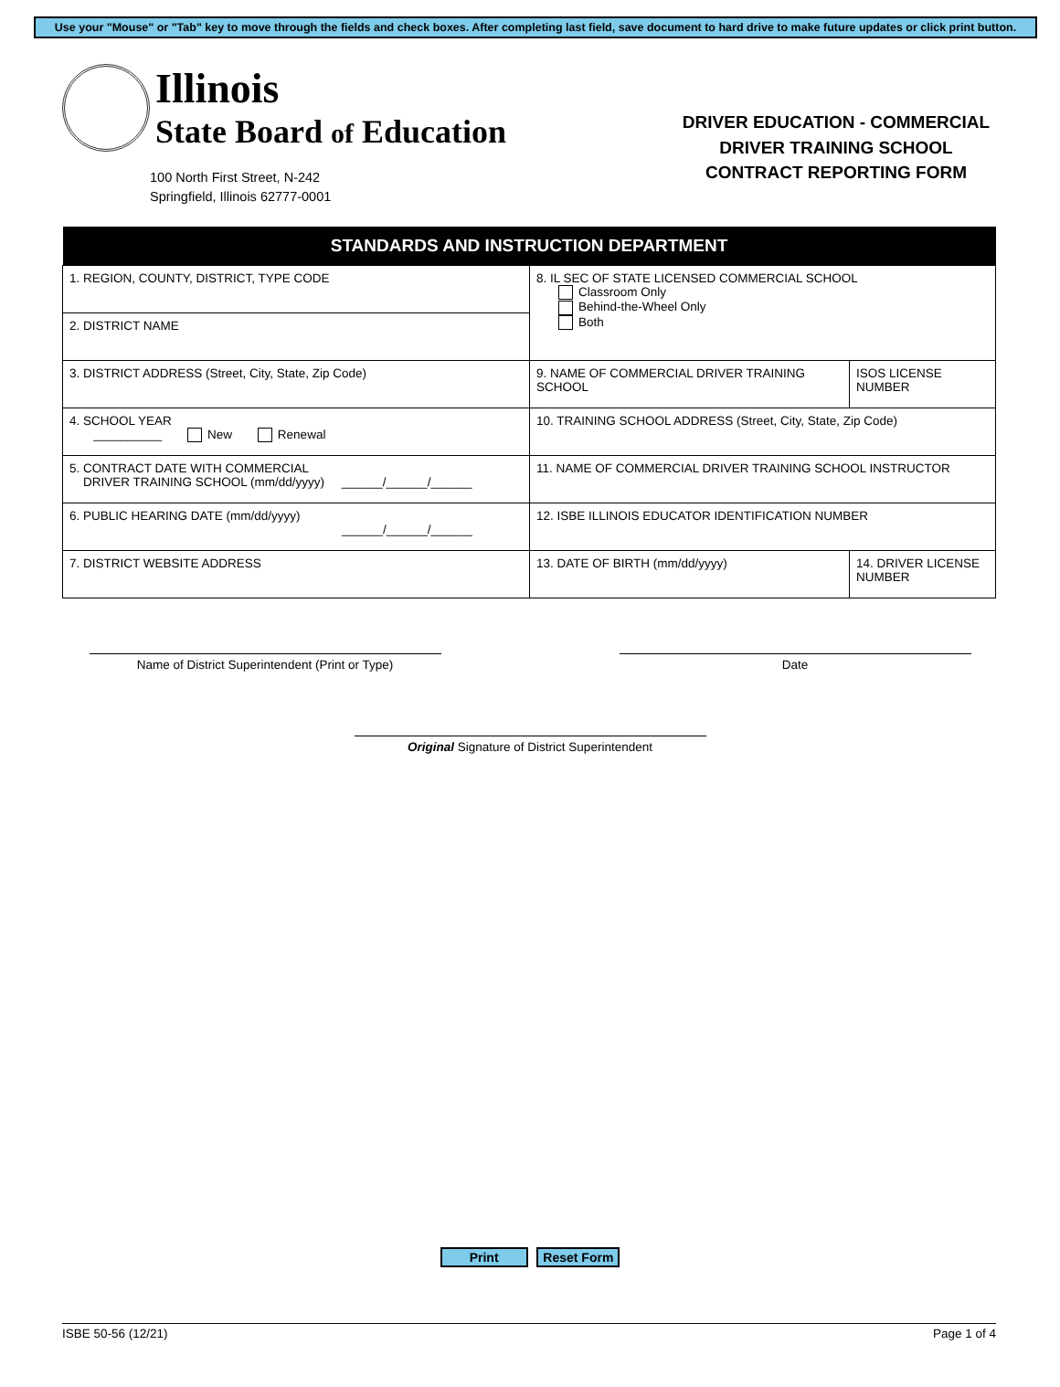Use your "Mouse" or "Tab" key to move through the fields and check boxes. After completing last field, save document to hard drive to make future updates or click print button.
Illinois
State Board of Education
100 North First Street, N-242
Springfield, Illinois 62777-0001
DRIVER EDUCATION - COMMERCIAL
DRIVER TRAINING SCHOOL
CONTRACT REPORTING FORM
| STANDARDS AND INSTRUCTION DEPARTMENT | | |
| --- | --- | --- |
| 1. REGION, COUNTY, DISTRICT, TYPE CODE | 8. IL SEC OF STATE LICENSED COMMERCIAL SCHOOL Classroom Only Behind-the-Wheel Only Both | |
| 2. DISTRICT NAME | | |
| 3. DISTRICT ADDRESS (Street, City, State, Zip Code) | 9. NAME OF COMMERCIAL DRIVER TRAINING SCHOOL | ISOS LICENSE NUMBER |
| 4. SCHOOL YEAR __________ New Renewal | 10. TRAINING SCHOOL ADDRESS (Street, City, State, Zip Code) | |
| 5. CONTRACT DATE WITH COMMERCIAL DRIVER TRAINING SCHOOL (mm/dd/yyyy) ______/______/______ | 11. NAME OF COMMERCIAL DRIVER TRAINING SCHOOL INSTRUCTOR | |
| 6. PUBLIC HEARING DATE (mm/dd/yyyy) ______/______/______ | 12. ISBE ILLINOIS EDUCATOR IDENTIFICATION NUMBER | |
| 7. DISTRICT WEBSITE ADDRESS | 13. DATE OF BIRTH (mm/dd/yyyy) | 14. DRIVER LICENSE NUMBER |
Name of District Superintendent (Print or Type) Date
Original Signature of District Superintendent
Print Reset Form
ISBE 50-56 (12/21) Page 1 of 4